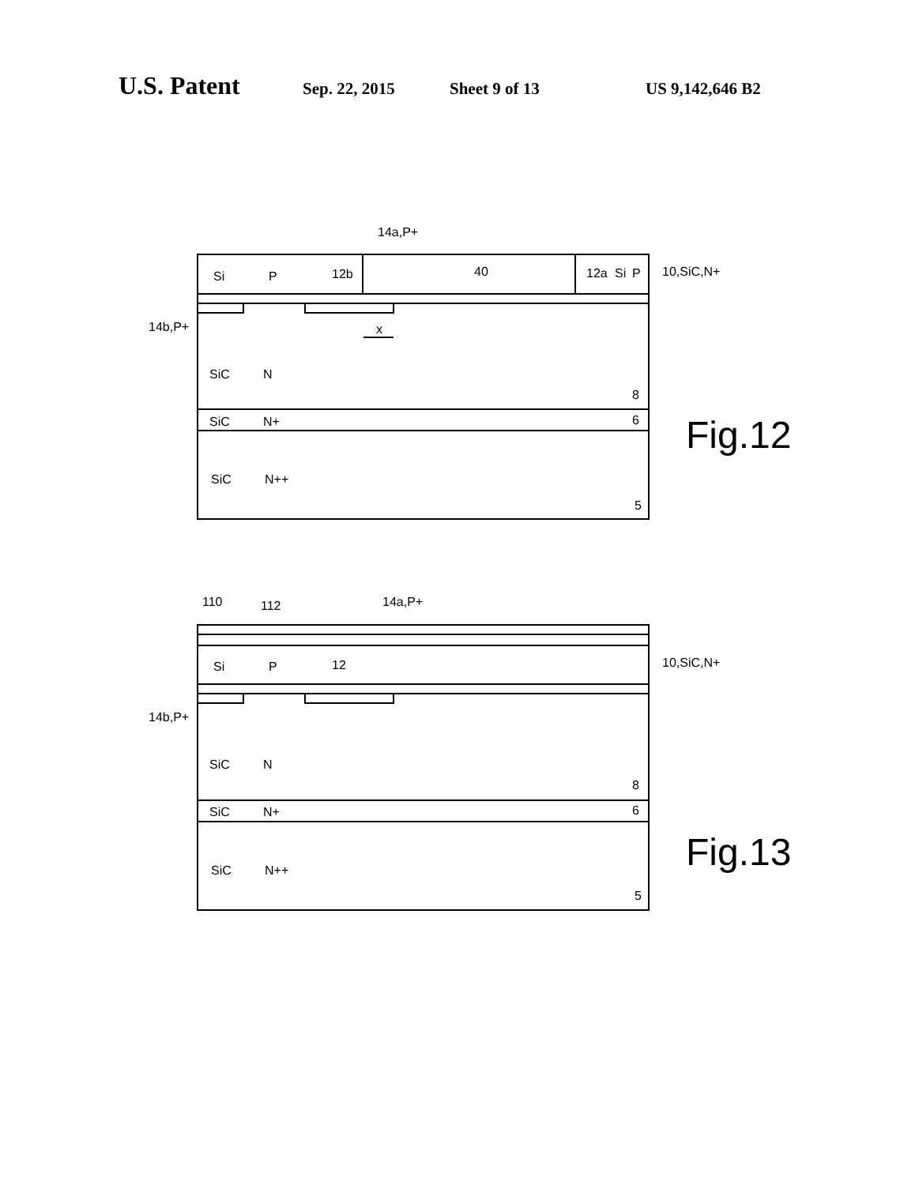U.S. Patent Sep. 22, 2015 Sheet 9 of 13 US 9,142,646 B2
Si
P
12b
40
12a
Si
P
10,SiC,N+
14a,P+
14b,P+
x
SiC
N
8
SiC
N+
6
SiC
N++
5
Fig.12
110
112
14a,P+
Si
P
12
10,SiC,N+
14b,P+
SiC
N
8
SiC
N+
6
SiC
N++
5
Fig.13